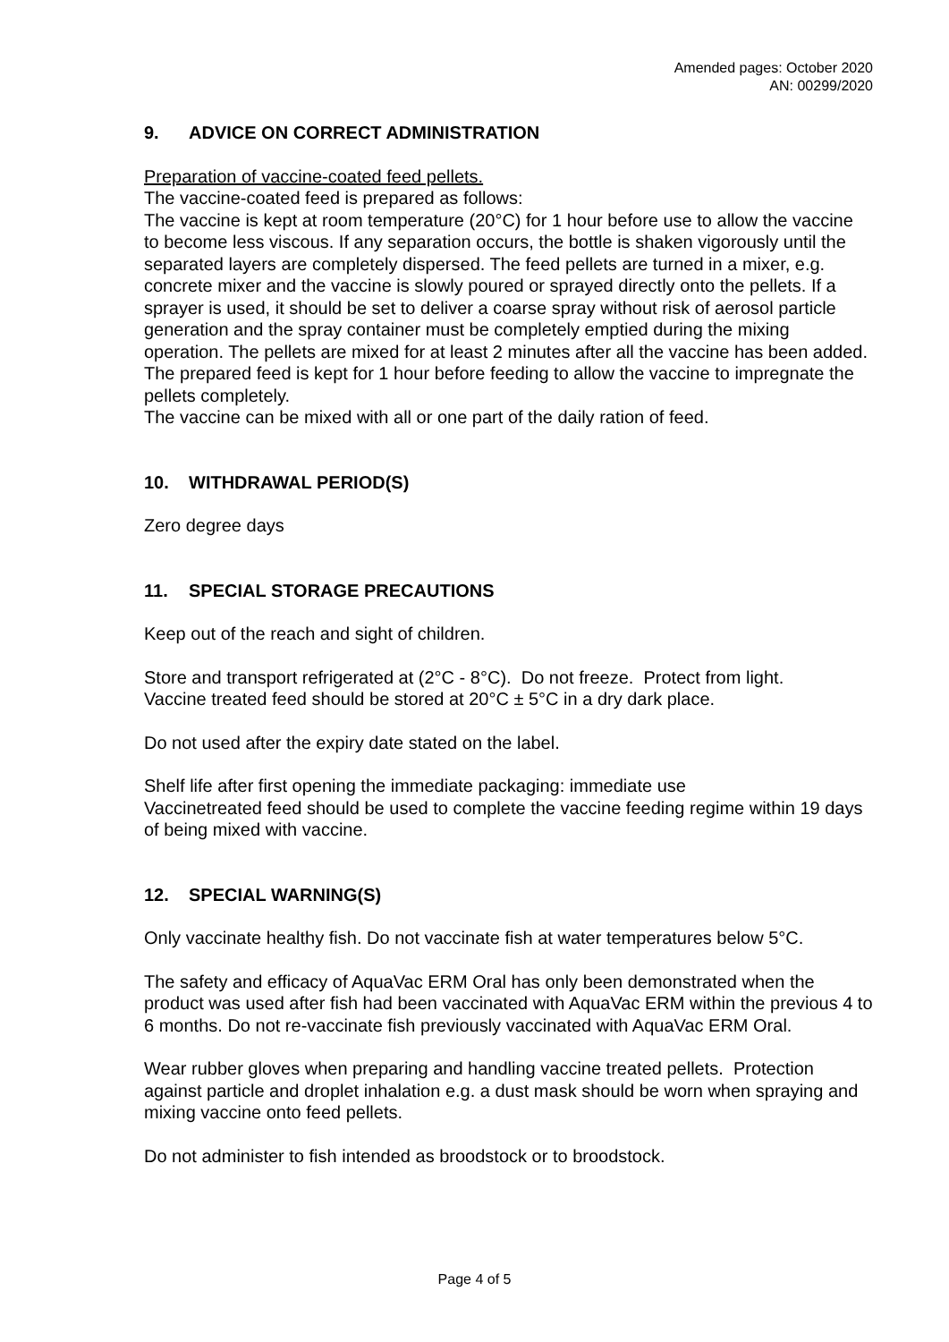Amended pages: October 2020
AN: 00299/2020
9. ADVICE ON CORRECT ADMINISTRATION
Preparation of vaccine-coated feed pellets.
The vaccine-coated feed is prepared as follows:
The vaccine is kept at room temperature (20°C) for 1 hour before use to allow the vaccine to become less viscous. If any separation occurs, the bottle is shaken vigorously until the separated layers are completely dispersed. The feed pellets are turned in a mixer, e.g. concrete mixer and the vaccine is slowly poured or sprayed directly onto the pellets. If a sprayer is used, it should be set to deliver a coarse spray without risk of aerosol particle generation and the spray container must be completely emptied during the mixing operation. The pellets are mixed for at least 2 minutes after all the vaccine has been added. The prepared feed is kept for 1 hour before feeding to allow the vaccine to impregnate the pellets completely.
The vaccine can be mixed with all or one part of the daily ration of feed.
10. WITHDRAWAL PERIOD(S)
Zero degree days
11. SPECIAL STORAGE PRECAUTIONS
Keep out of the reach and sight of children.
Store and transport refrigerated at (2°C - 8°C). Do not freeze. Protect from light.
Vaccine treated feed should be stored at 20°C ± 5°C in a dry dark place.
Do not used after the expiry date stated on the label.
Shelf life after first opening the immediate packaging: immediate use
Vaccinetreated feed should be used to complete the vaccine feeding regime within 19 days of being mixed with vaccine.
12. SPECIAL WARNING(S)
Only vaccinate healthy fish. Do not vaccinate fish at water temperatures below 5°C.
The safety and efficacy of AquaVac ERM Oral has only been demonstrated when the product was used after fish had been vaccinated with AquaVac ERM within the previous 4 to 6 months. Do not re-vaccinate fish previously vaccinated with AquaVac ERM Oral.
Wear rubber gloves when preparing and handling vaccine treated pellets. Protection against particle and droplet inhalation e.g. a dust mask should be worn when spraying and mixing vaccine onto feed pellets.
Do not administer to fish intended as broodstock or to broodstock.
Page 4 of 5